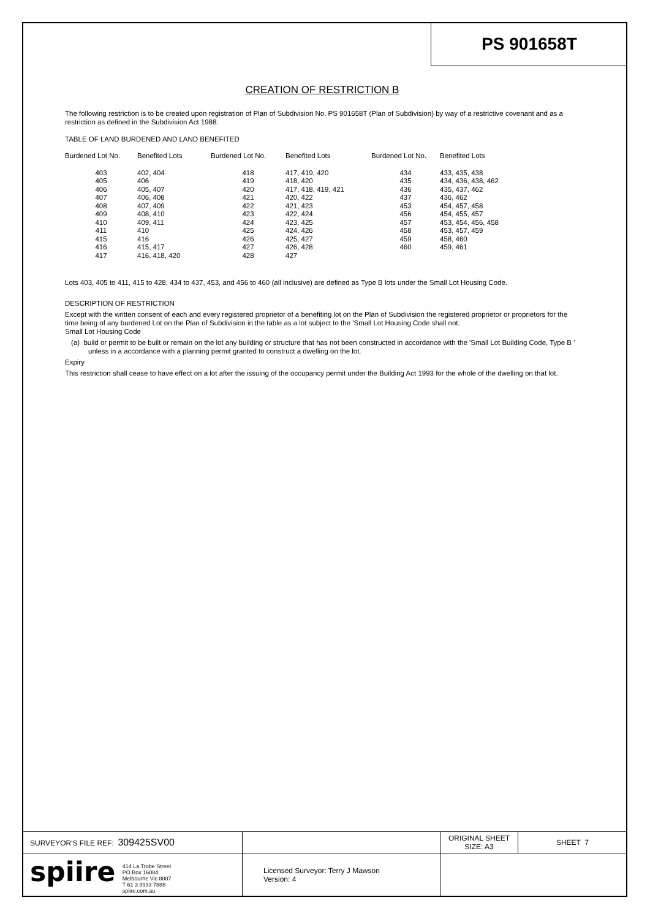PS 901658T
CREATION OF RESTRICTION B
The following restriction is to be created upon registration of Plan of Subdivision No. PS 901658T (Plan of Subdivision) by way of a restrictive covenant and as a restriction as defined in the Subdivision Act 1988.
TABLE OF LAND BURDENED AND LAND BENEFITED
| Burdened Lot No. | Benefited Lots | Burdened Lot No. | Benefited Lots | Burdened Lot No. | Benefited Lots |
| --- | --- | --- | --- | --- | --- |
| 403 | 402, 404 | 418 | 417, 419, 420 | 434 | 433, 435, 438 |
| 405 | 406 | 419 | 418, 420 | 435 | 434, 436, 438, 462 |
| 406 | 405, 407 | 420 | 417, 418, 419, 421 | 436 | 435, 437, 462 |
| 407 | 406, 408 | 421 | 420, 422 | 437 | 436, 462 |
| 408 | 407, 409 | 422 | 421, 423 | 453 | 454, 457, 458 |
| 409 | 408, 410 | 423 | 422, 424 | 456 | 454, 455, 457 |
| 410 | 409, 411 | 424 | 423, 425 | 457 | 453, 454, 456, 458 |
| 411 | 410 | 425 | 424, 426 | 458 | 453, 457, 459 |
| 415 | 416 | 426 | 425, 427 | 459 | 458, 460 |
| 416 | 415, 417 | 427 | 426, 428 | 460 | 459, 461 |
| 417 | 416, 418, 420 | 428 | 427 | | |
Lots 403, 405 to 411, 415 to 428, 434 to 437, 453, and 456 to 460 (all inclusive) are defined as Type B lots under the Small Lot Housing Code.
DESCRIPTION OF RESTRICTION
Except with the written consent of each and every registered proprietor of a benefiting lot on the Plan of Subdivision the registered proprietor or proprietors for the time being of any burdened Lot on the Plan of Subdivision in the table as a lot subject to the 'Small Lot Housing Code shall not:
Small Lot Housing Code
(a) build or permit to be built or remain on the lot any building or structure that has not been constructed in accordance with the 'Small Lot Building Code, Type B ' unless in a accordance with a planning permit granted to construct a dwelling on the lot.
Expiry
This restriction shall cease to have effect on a lot after the issuing of the occupancy permit under the Building Act 1993 for the whole of the dwelling on that lot.
| SURVEYOR'S FILE REF: 309425SV00 | | ORIGINAL SHEET SIZE: A3 | SHEET 7 |
| spiire 414 La Trobe Street PO Box 16084 Melbourne Vic 8007 T 61 3 9993 7888 spiire.com.au | Licensed Surveyor: Terry J Mawson Version: 4 | | |